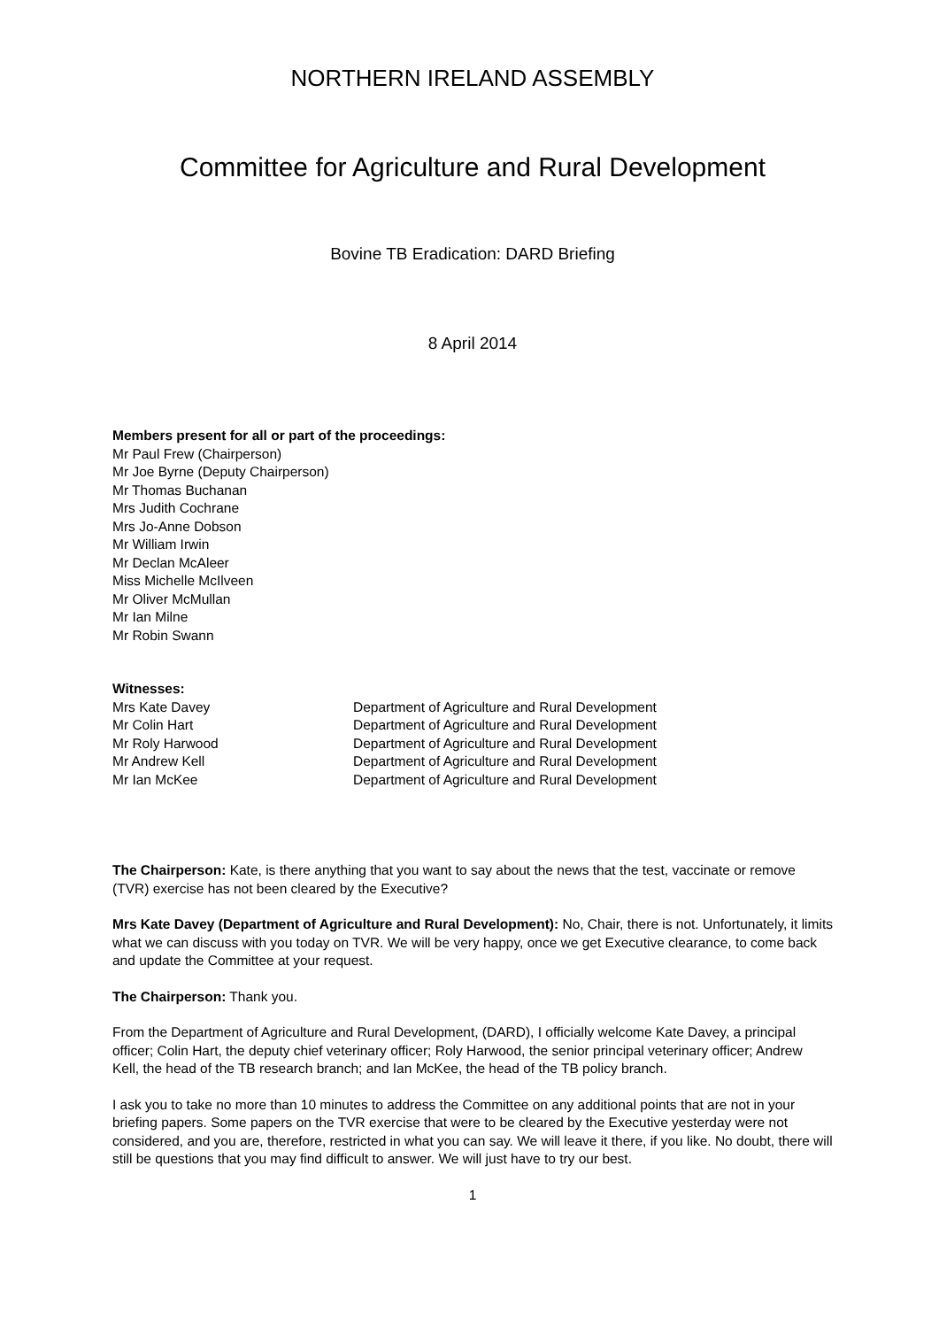NORTHERN IRELAND ASSEMBLY
Committee for Agriculture and Rural Development
Bovine TB Eradication: DARD Briefing
8 April 2014
Members present for all or part of the proceedings:
Mr Paul Frew (Chairperson)
Mr Joe Byrne (Deputy Chairperson)
Mr Thomas Buchanan
Mrs Judith Cochrane
Mrs Jo-Anne Dobson
Mr William Irwin
Mr Declan McAleer
Miss Michelle McIlveen
Mr Oliver McMullan
Mr Ian Milne
Mr Robin Swann
Witnesses:
| Mrs Kate Davey | Department of Agriculture and Rural Development |
| Mr Colin Hart | Department of Agriculture and Rural Development |
| Mr Roly Harwood | Department of Agriculture and Rural Development |
| Mr Andrew Kell | Department of Agriculture and Rural Development |
| Mr Ian McKee | Department of Agriculture and Rural Development |
The Chairperson: Kate, is there anything that you want to say about the news that the test, vaccinate or remove (TVR) exercise has not been cleared by the Executive?
Mrs Kate Davey (Department of Agriculture and Rural Development): No, Chair, there is not. Unfortunately, it limits what we can discuss with you today on TVR. We will be very happy, once we get Executive clearance, to come back and update the Committee at your request.
The Chairperson: Thank you.
From the Department of Agriculture and Rural Development, (DARD), I officially welcome Kate Davey, a principal officer; Colin Hart, the deputy chief veterinary officer; Roly Harwood, the senior principal veterinary officer; Andrew Kell, the head of the TB research branch; and Ian McKee, the head of the TB policy branch.
I ask you to take no more than 10 minutes to address the Committee on any additional points that are not in your briefing papers. Some papers on the TVR exercise that were to be cleared by the Executive yesterday were not considered, and you are, therefore, restricted in what you can say. We will leave it there, if you like. No doubt, there will still be questions that you may find difficult to answer. We will just have to try our best.
1